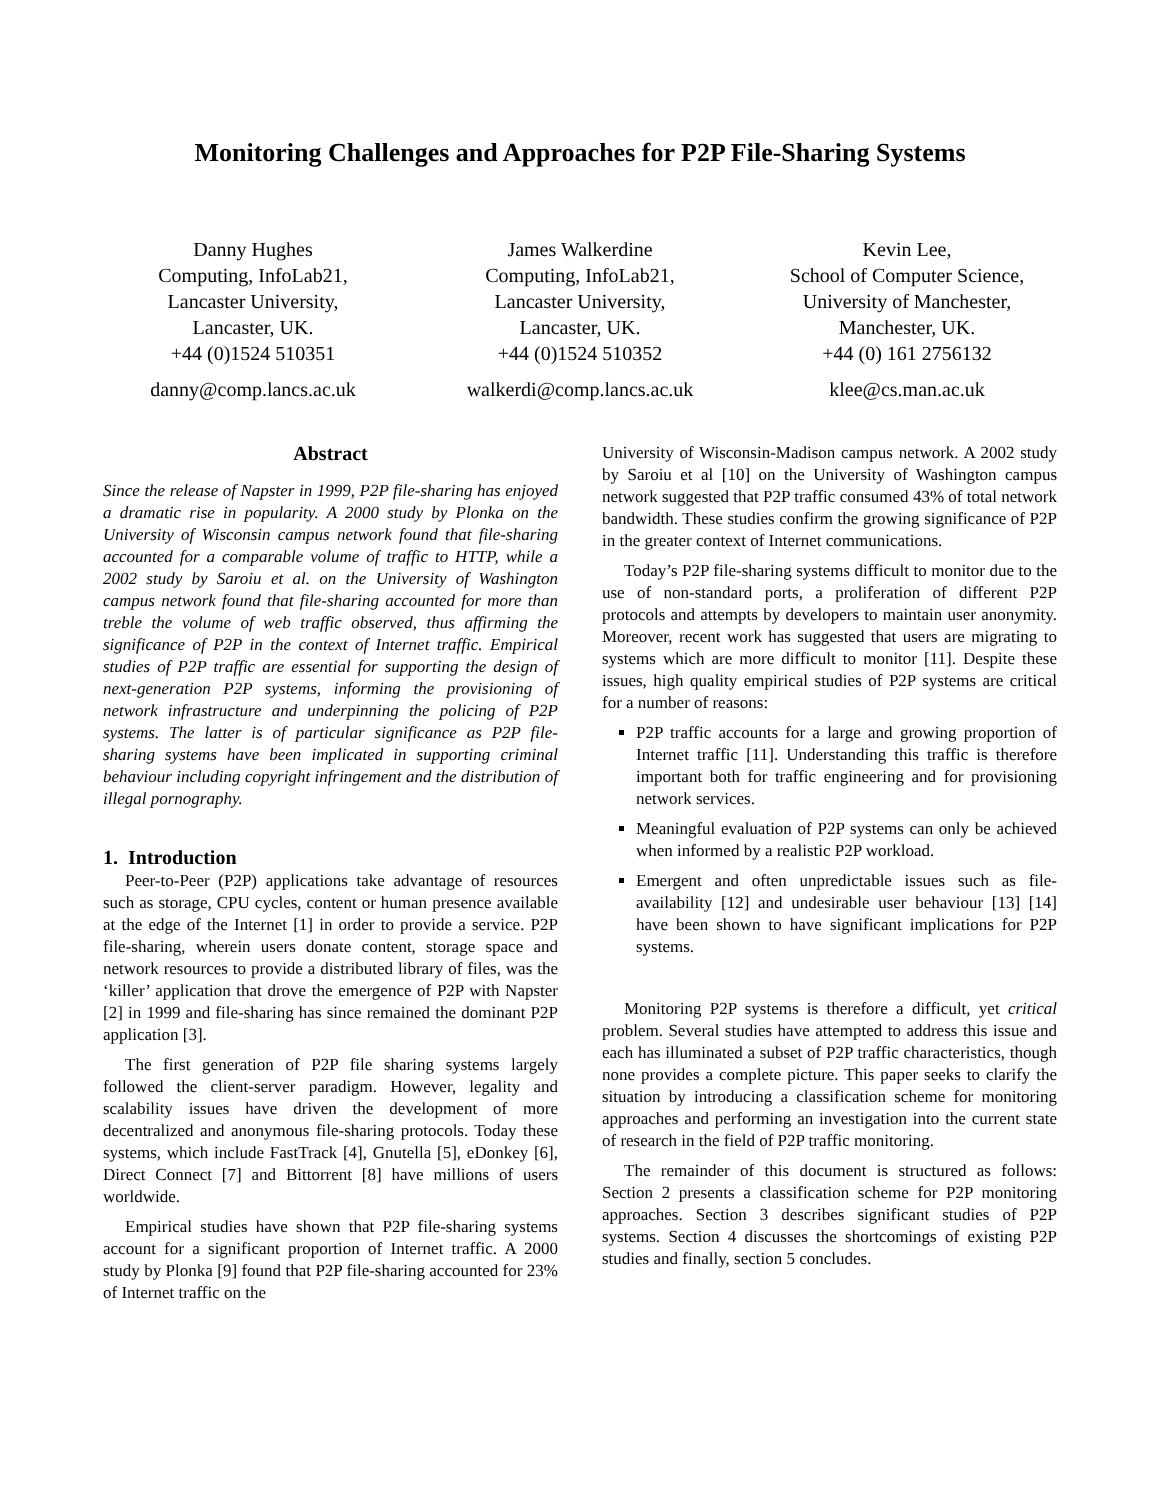Monitoring Challenges and Approaches for P2P File-Sharing Systems
Danny Hughes
Computing, InfoLab21,
Lancaster University,
Lancaster, UK.
+44 (0)1524 510351
danny@comp.lancs.ac.uk
James Walkerdine
Computing, InfoLab21,
Lancaster University,
Lancaster, UK.
+44 (0)1524 510352
walkerdi@comp.lancs.ac.uk
Kevin Lee,
School of Computer Science,
University of Manchester,
Manchester, UK.
+44 (0) 161 2756132
klee@cs.man.ac.uk
Abstract
Since the release of Napster in 1999, P2P file-sharing has enjoyed a dramatic rise in popularity. A 2000 study by Plonka on the University of Wisconsin campus network found that file-sharing accounted for a comparable volume of traffic to HTTP, while a 2002 study by Saroiu et al. on the University of Washington campus network found that file-sharing accounted for more than treble the volume of web traffic observed, thus affirming the significance of P2P in the context of Internet traffic. Empirical studies of P2P traffic are essential for supporting the design of next-generation P2P systems, informing the provisioning of network infrastructure and underpinning the policing of P2P systems. The latter is of particular significance as P2P file-sharing systems have been implicated in supporting criminal behaviour including copyright infringement and the distribution of illegal pornography.
1. Introduction
Peer-to-Peer (P2P) applications take advantage of resources such as storage, CPU cycles, content or human presence available at the edge of the Internet [1] in order to provide a service. P2P file-sharing, wherein users donate content, storage space and network resources to provide a distributed library of files, was the ‘killer’ application that drove the emergence of P2P with Napster [2] in 1999 and file-sharing has since remained the dominant P2P application [3].
The first generation of P2P file sharing systems largely followed the client-server paradigm. However, legality and scalability issues have driven the development of more decentralized and anonymous file-sharing protocols. Today these systems, which include FastTrack [4], Gnutella [5], eDonkey [6], Direct Connect [7] and Bittorrent [8] have millions of users worldwide.
Empirical studies have shown that P2P file-sharing systems account for a significant proportion of Internet traffic. A 2000 study by Plonka [9] found that P2P file-sharing accounted for 23% of Internet traffic on the
University of Wisconsin-Madison campus network. A 2002 study by Saroiu et al [10] on the University of Washington campus network suggested that P2P traffic consumed 43% of total network bandwidth. These studies confirm the growing significance of P2P in the greater context of Internet communications.
Today’s P2P file-sharing systems difficult to monitor due to the use of non-standard ports, a proliferation of different P2P protocols and attempts by developers to maintain user anonymity. Moreover, recent work has suggested that users are migrating to systems which are more difficult to monitor [11]. Despite these issues, high quality empirical studies of P2P systems are critical for a number of reasons:
P2P traffic accounts for a large and growing proportion of Internet traffic [11]. Understanding this traffic is therefore important both for traffic engineering and for provisioning network services.
Meaningful evaluation of P2P systems can only be achieved when informed by a realistic P2P workload.
Emergent and often unpredictable issues such as file-availability [12] and undesirable user behaviour [13] [14] have been shown to have significant implications for P2P systems.
Monitoring P2P systems is therefore a difficult, yet critical problem. Several studies have attempted to address this issue and each has illuminated a subset of P2P traffic characteristics, though none provides a complete picture. This paper seeks to clarify the situation by introducing a classification scheme for monitoring approaches and performing an investigation into the current state of research in the field of P2P traffic monitoring.
The remainder of this document is structured as follows: Section 2 presents a classification scheme for P2P monitoring approaches. Section 3 describes significant studies of P2P systems. Section 4 discusses the shortcomings of existing P2P studies and finally, section 5 concludes.